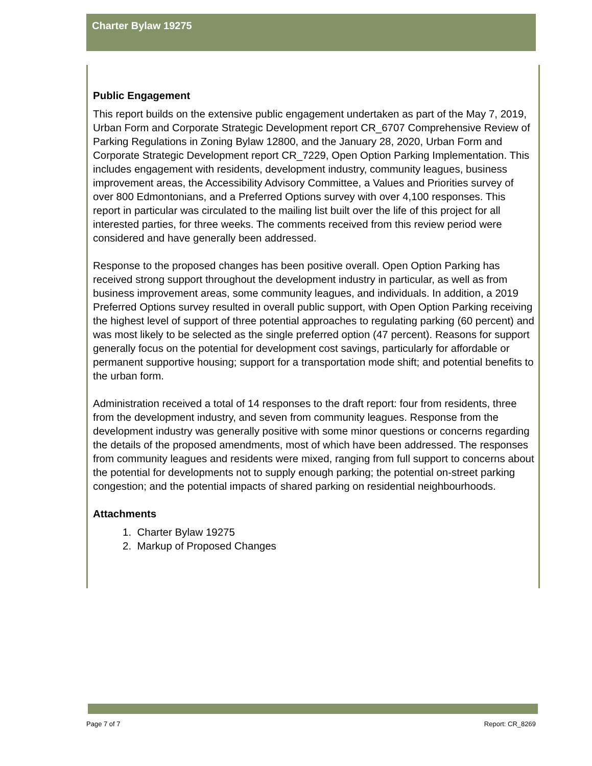Charter Bylaw 19275
Public Engagement
This report builds on the extensive public engagement undertaken as part of the May 7, 2019, Urban Form and Corporate Strategic Development report CR_6707 Comprehensive Review of Parking Regulations in Zoning Bylaw 12800, and the January 28, 2020, Urban Form and Corporate Strategic Development report CR_7229, Open Option Parking Implementation. This includes engagement with residents, development industry, community leagues, business improvement areas, the Accessibility Advisory Committee, a Values and Priorities survey of over 800 Edmontonians, and a Preferred Options survey with over 4,100 responses. This report in particular was circulated to the mailing list built over the life of this project for all interested parties, for three weeks. The comments received from this review period were considered and have generally been addressed.
Response to the proposed changes has been positive overall. Open Option Parking has received strong support throughout the development industry in particular, as well as from business improvement areas, some community leagues, and individuals. In addition, a 2019 Preferred Options survey resulted in overall public support, with Open Option Parking receiving the highest level of support of three potential approaches to regulating parking (60 percent) and was most likely to be selected as the single preferred option (47 percent). Reasons for support generally focus on the potential for development cost savings, particularly for affordable or permanent supportive housing; support for a transportation mode shift; and potential benefits to the urban form.
Administration received a total of 14 responses to the draft report: four from residents, three from the development industry, and seven from community leagues. Response from the development industry was generally positive with some minor questions or concerns regarding the details of the proposed amendments, most of which have been addressed. The responses from community leagues and residents were mixed, ranging from full support to concerns about the potential for developments not to supply enough parking; the potential on-street parking congestion; and the potential impacts of shared parking on residential neighbourhoods.
Attachments
1. Charter Bylaw 19275
2. Markup of Proposed Changes
Page 7 of 7 Report: CR_8269